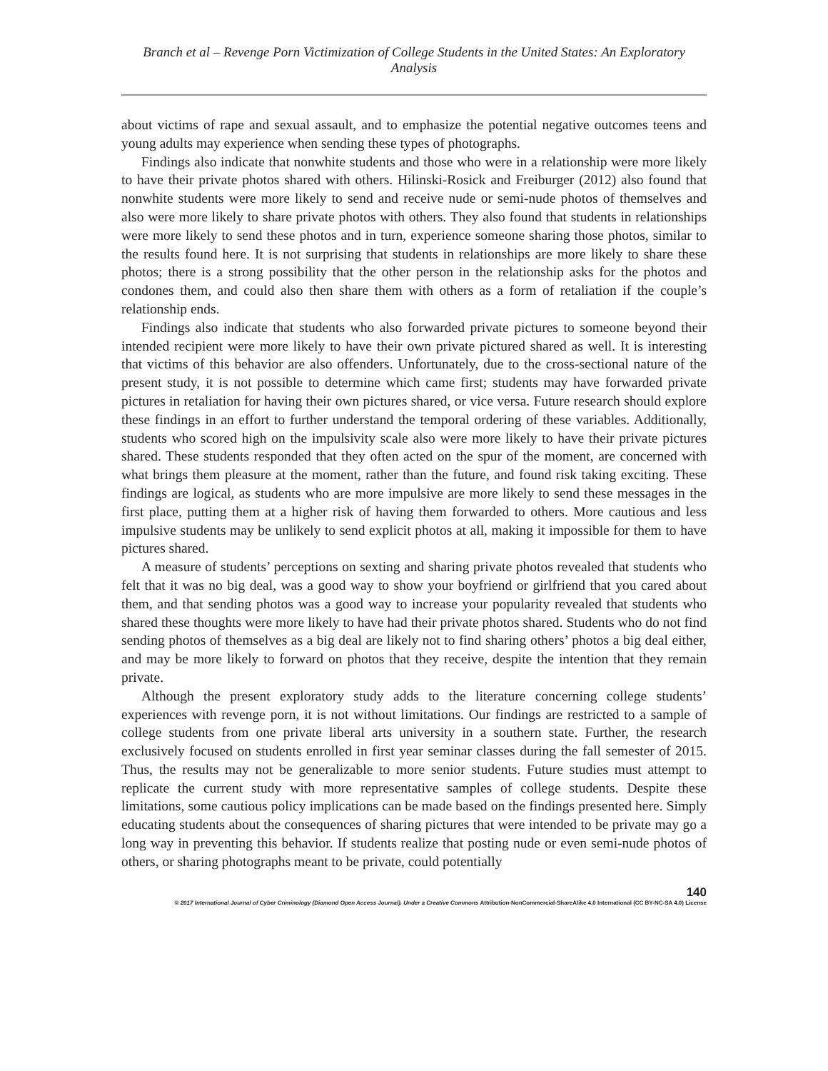Branch et al – Revenge Porn Victimization of College Students in the United States: An Exploratory Analysis
about victims of rape and sexual assault, and to emphasize the potential negative outcomes teens and young adults may experience when sending these types of photographs.
Findings also indicate that nonwhite students and those who were in a relationship were more likely to have their private photos shared with others. Hilinski-Rosick and Freiburger (2012) also found that nonwhite students were more likely to send and receive nude or semi-nude photos of themselves and also were more likely to share private photos with others. They also found that students in relationships were more likely to send these photos and in turn, experience someone sharing those photos, similar to the results found here. It is not surprising that students in relationships are more likely to share these photos; there is a strong possibility that the other person in the relationship asks for the photos and condones them, and could also then share them with others as a form of retaliation if the couple’s relationship ends.
Findings also indicate that students who also forwarded private pictures to someone beyond their intended recipient were more likely to have their own private pictured shared as well. It is interesting that victims of this behavior are also offenders. Unfortunately, due to the cross-sectional nature of the present study, it is not possible to determine which came first; students may have forwarded private pictures in retaliation for having their own pictures shared, or vice versa. Future research should explore these findings in an effort to further understand the temporal ordering of these variables. Additionally, students who scored high on the impulsivity scale also were more likely to have their private pictures shared. These students responded that they often acted on the spur of the moment, are concerned with what brings them pleasure at the moment, rather than the future, and found risk taking exciting. These findings are logical, as students who are more impulsive are more likely to send these messages in the first place, putting them at a higher risk of having them forwarded to others. More cautious and less impulsive students may be unlikely to send explicit photos at all, making it impossible for them to have pictures shared.
A measure of students’ perceptions on sexting and sharing private photos revealed that students who felt that it was no big deal, was a good way to show your boyfriend or girlfriend that you cared about them, and that sending photos was a good way to increase your popularity revealed that students who shared these thoughts were more likely to have had their private photos shared. Students who do not find sending photos of themselves as a big deal are likely not to find sharing others’ photos a big deal either, and may be more likely to forward on photos that they receive, despite the intention that they remain private.
Although the present exploratory study adds to the literature concerning college students’ experiences with revenge porn, it is not without limitations. Our findings are restricted to a sample of college students from one private liberal arts university in a southern state. Further, the research exclusively focused on students enrolled in first year seminar classes during the fall semester of 2015. Thus, the results may not be generalizable to more senior students. Future studies must attempt to replicate the current study with more representative samples of college students. Despite these limitations, some cautious policy implications can be made based on the findings presented here. Simply educating students about the consequences of sharing pictures that were intended to be private may go a long way in preventing this behavior. If students realize that posting nude or even semi-nude photos of others, or sharing photographs meant to be private, could potentially
140
© 2017 International Journal of Cyber Criminology (Diamond Open Access Journal). Under a Creative Commons Attribution-NonCommercial-ShareAlike 4.0 International (CC BY-NC-SA 4.0) License